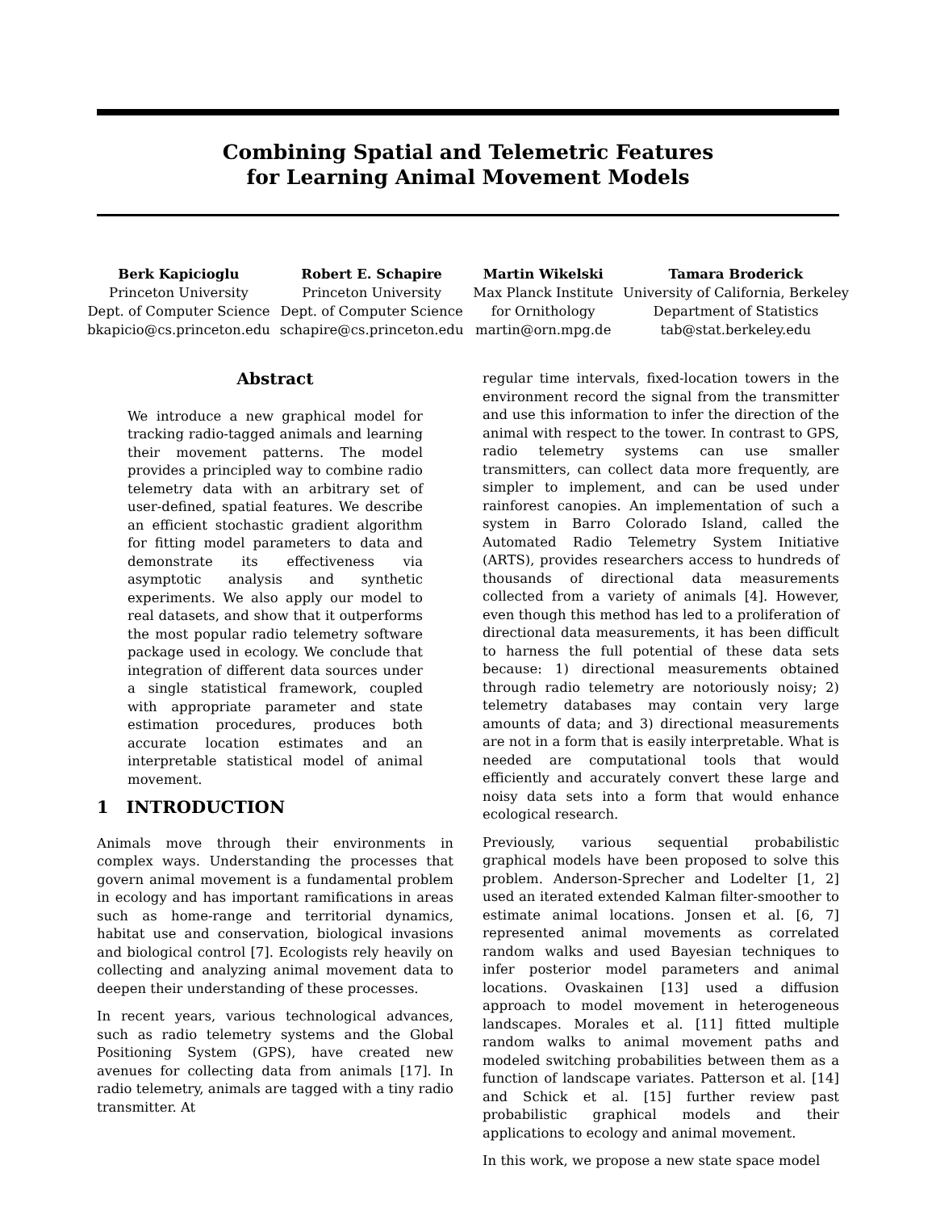Combining Spatial and Telemetric Features
for Learning Animal Movement Models
Berk Kapicioglu
Princeton University
Dept. of Computer Science
bkapicio@cs.princeton.edu
Robert E. Schapire
Princeton University
Dept. of Computer Science
schapire@cs.princeton.edu
Martin Wikelski
Max Planck Institute
for Ornithology
martin@orn.mpg.de
Tamara Broderick
University of California, Berkeley
Department of Statistics
tab@stat.berkeley.edu
Abstract
We introduce a new graphical model for tracking radio-tagged animals and learning their movement patterns. The model provides a principled way to combine radio telemetry data with an arbitrary set of user-defined, spatial features. We describe an efficient stochastic gradient algorithm for fitting model parameters to data and demonstrate its effectiveness via asymptotic analysis and synthetic experiments. We also apply our model to real datasets, and show that it outperforms the most popular radio telemetry software package used in ecology. We conclude that integration of different data sources under a single statistical framework, coupled with appropriate parameter and state estimation procedures, produces both accurate location estimates and an interpretable statistical model of animal movement.
1 INTRODUCTION
Animals move through their environments in complex ways. Understanding the processes that govern animal movement is a fundamental problem in ecology and has important ramifications in areas such as home-range and territorial dynamics, habitat use and conservation, biological invasions and biological control [7]. Ecologists rely heavily on collecting and analyzing animal movement data to deepen their understanding of these processes.
In recent years, various technological advances, such as radio telemetry systems and the Global Positioning System (GPS), have created new avenues for collecting data from animals [17]. In radio telemetry, animals are tagged with a tiny radio transmitter. At
regular time intervals, fixed-location towers in the environment record the signal from the transmitter and use this information to infer the direction of the animal with respect to the tower. In contrast to GPS, radio telemetry systems can use smaller transmitters, can collect data more frequently, are simpler to implement, and can be used under rainforest canopies. An implementation of such a system in Barro Colorado Island, called the Automated Radio Telemetry System Initiative (ARTS), provides researchers access to hundreds of thousands of directional data measurements collected from a variety of animals [4]. However, even though this method has led to a proliferation of directional data measurements, it has been difficult to harness the full potential of these data sets because: 1) directional measurements obtained through radio telemetry are notoriously noisy; 2) telemetry databases may contain very large amounts of data; and 3) directional measurements are not in a form that is easily interpretable. What is needed are computational tools that would efficiently and accurately convert these large and noisy data sets into a form that would enhance ecological research.
Previously, various sequential probabilistic graphical models have been proposed to solve this problem. Anderson-Sprecher and Lodelter [1, 2] used an iterated extended Kalman filter-smoother to estimate animal locations. Jonsen et al. [6, 7] represented animal movements as correlated random walks and used Bayesian techniques to infer posterior model parameters and animal locations. Ovaskainen [13] used a diffusion approach to model movement in heterogeneous landscapes. Morales et al. [11] fitted multiple random walks to animal movement paths and modeled switching probabilities between them as a function of landscape variates. Patterson et al. [14] and Schick et al. [15] further review past probabilistic graphical models and their applications to ecology and animal movement.
In this work, we propose a new state space model